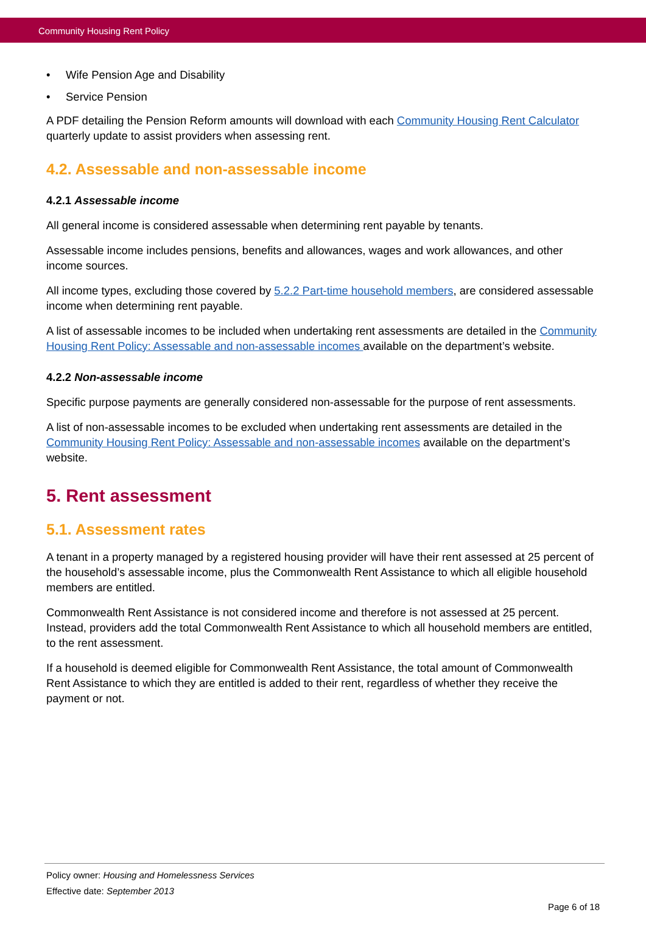Community Housing Rent Policy
• Wife Pension Age and Disability
• Service Pension
A PDF detailing the Pension Reform amounts will download with each Community Housing Rent Calculator quarterly update to assist providers when assessing rent.
4.2. Assessable and non-assessable income
4.2.1 Assessable income
All general income is considered assessable when determining rent payable by tenants.
Assessable income includes pensions, benefits and allowances, wages and work allowances, and other income sources.
All income types, excluding those covered by 5.2.2 Part-time household members, are considered assessable income when determining rent payable.
A list of assessable incomes to be included when undertaking rent assessments are detailed in the Community Housing Rent Policy: Assessable and non-assessable incomes available on the department’s website.
4.2.2 Non-assessable income
Specific purpose payments are generally considered non-assessable for the purpose of rent assessments.
A list of non-assessable incomes to be excluded when undertaking rent assessments are detailed in the Community Housing Rent Policy: Assessable and non-assessable incomes available on the department’s website.
5. Rent assessment
5.1. Assessment rates
A tenant in a property managed by a registered housing provider will have their rent assessed at 25 percent of the household’s assessable income, plus the Commonwealth Rent Assistance to which all eligible household members are entitled.
Commonwealth Rent Assistance is not considered income and therefore is not assessed at 25 percent. Instead, providers add the total Commonwealth Rent Assistance to which all household members are entitled, to the rent assessment.
If a household is deemed eligible for Commonwealth Rent Assistance, the total amount of Commonwealth Rent Assistance to which they are entitled is added to their rent, regardless of whether they receive the payment or not.
Policy owner: Housing and Homelessness Services
Effective date: September 2013
Page 6 of 18